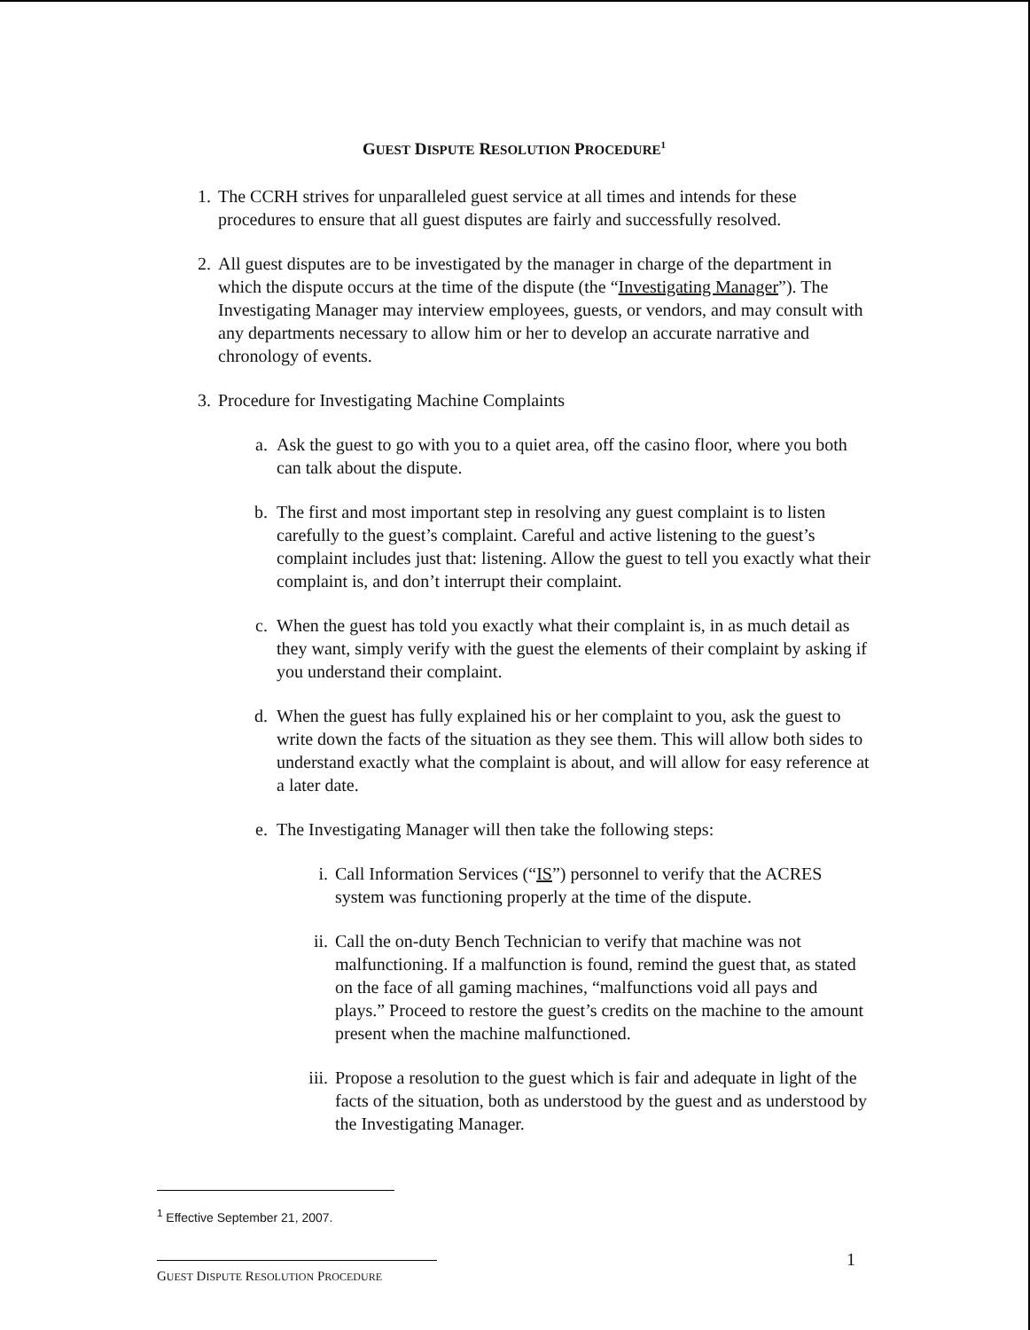GUEST DISPUTE RESOLUTION PROCEDURE<sup>1</sup>
1. The CCRH strives for unparalleled guest service at all times and intends for these procedures to ensure that all guest disputes are fairly and successfully resolved.
2. All guest disputes are to be investigated by the manager in charge of the department in which the dispute occurs at the time of the dispute (the “Investigating Manager”). The Investigating Manager may interview employees, guests, or vendors, and may consult with any departments necessary to allow him or her to develop an accurate narrative and chronology of events.
3. Procedure for Investigating Machine Complaints
a. Ask the guest to go with you to a quiet area, off the casino floor, where you both can talk about the dispute.
b. The first and most important step in resolving any guest complaint is to listen carefully to the guest’s complaint. Careful and active listening to the guest’s complaint includes just that: listening. Allow the guest to tell you exactly what their complaint is, and don’t interrupt their complaint.
c. When the guest has told you exactly what their complaint is, in as much detail as they want, simply verify with the guest the elements of their complaint by asking if you understand their complaint.
d. When the guest has fully explained his or her complaint to you, ask the guest to write down the facts of the situation as they see them. This will allow both sides to understand exactly what the complaint is about, and will allow for easy reference at a later date.
e. The Investigating Manager will then take the following steps:
i. Call Information Services (“IS”) personnel to verify that the ACRES system was functioning properly at the time of the dispute.
ii. Call the on-duty Bench Technician to verify that machine was not malfunctioning. If a malfunction is found, remind the guest that, as stated on the face of all gaming machines, “malfunctions void all pays and plays.” Proceed to restore the guest’s credits on the machine to the amount present when the machine malfunctioned.
iii. Propose a resolution to the guest which is fair and adequate in light of the facts of the situation, both as understood by the guest and as understood by the Investigating Manager.
<sup>1</sup> Effective September 21, 2007.
1
GUEST DISPUTE RESOLUTION PROCEDURE